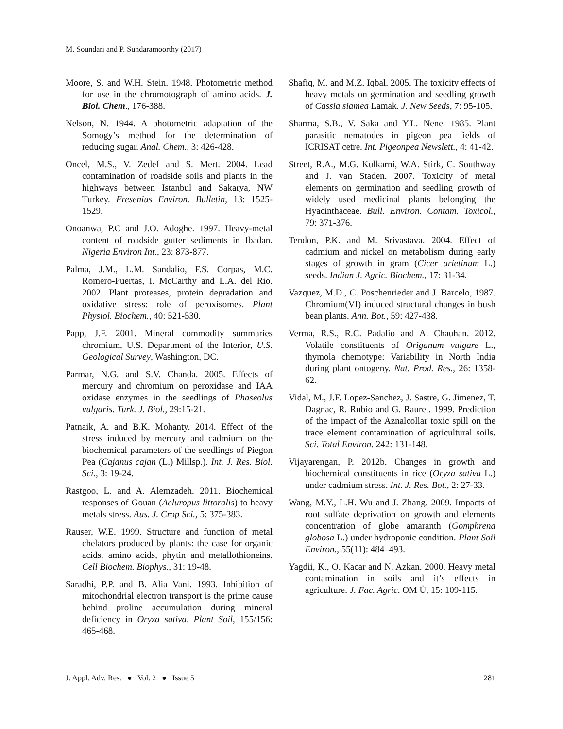M. Soundari and P. Sundaramoorthy (2017)
Moore, S. and W.H. Stein. 1948. Photometric method for use in the chromotograph of amino acids. J. Biol. Chem., 176-388.
Nelson, N. 1944. A photometric adaptation of the Somogy’s method for the determination of reducing sugar. Anal. Chem., 3: 426-428.
Oncel, M.S., V. Zedef and S. Mert. 2004. Lead contamination of roadside soils and plants in the highways between Istanbul and Sakarya, NW Turkey. Fresenius Environ. Bulletin, 13: 1525-1529.
Onoanwa, P.C and J.O. Adoghe. 1997. Heavy-metal content of roadside gutter sediments in Ibadan. Nigeria Environ Int., 23: 873-877.
Palma, J.M., L.M. Sandalio, F.S. Corpas, M.C. Romero-Puertas, I. McCarthy and L.A. del Rio. 2002. Plant proteases, protein degradation and oxidative stress: role of peroxisomes. Plant Physiol. Biochem., 40: 521-530.
Papp, J.F. 2001. Mineral commodity summaries chromium, U.S. Department of the Interior, U.S. Geological Survey, Washington, DC.
Parmar, N.G. and S.V. Chanda. 2005. Effects of mercury and chromium on peroxidase and IAA oxidase enzymes in the seedlings of Phaseolus vulgaris. Turk. J. Biol., 29:15-21.
Patnaik, A. and B.K. Mohanty. 2014. Effect of the stress induced by mercury and cadmium on the biochemical parameters of the seedlings of Piegon Pea (Cajanus cajan (L.) Millsp.). Int. J. Res. Biol. Sci., 3: 19-24.
Rastgoo, L. and A. Alemzadeh. 2011. Biochemical responses of Gouan (Aeluropus littoralis) to heavy metals stress. Aus. J. Crop Sci., 5: 375-383.
Rauser, W.E. 1999. Structure and function of metal chelators produced by plants: the case for organic acids, amino acids, phytin and metallothioneins. Cell Biochem. Biophys., 31: 19-48.
Saradhi, P.P. and B. Alia Vani. 1993. Inhibition of mitochondrial electron transport is the prime cause behind proline accumulation during mineral deficiency in Oryza sativa. Plant Soil, 155/156: 465-468.
Shafiq, M. and M.Z. Iqbal. 2005. The toxicity effects of heavy metals on germination and seedling growth of Cassia siamea Lamak. J. New Seeds, 7: 95-105.
Sharma, S.B., V. Saka and Y.L. Nene. 1985. Plant parasitic nematodes in pigeon pea fields of ICRISAT cetre. Int. Pigeonpea Newslett., 4: 41-42.
Street, R.A., M.G. Kulkarni, W.A. Stirk, C. Southway and J. van Staden. 2007. Toxicity of metal elements on germination and seedling growth of widely used medicinal plants belonging the Hyacinthaceae. Bull. Environ. Contam. Toxicol., 79: 371-376.
Tendon, P.K. and M. Srivastava. 2004. Effect of cadmium and nickel on metabolism during early stages of growth in gram (Cicer arietinum L.) seeds. Indian J. Agric. Biochem., 17: 31-34.
Vazquez, M.D., C. Poschenrieder and J. Barcelo, 1987. Chromium(VI) induced structural changes in bush bean plants. Ann. Bot., 59: 427-438.
Verma, R.S., R.C. Padalio and A. Chauhan. 2012. Volatile constituents of Origanum vulgare L., thymola chemotype: Variability in North India during plant ontogeny. Nat. Prod. Res., 26: 1358-62.
Vidal, M., J.F. Lopez-Sanchez, J. Sastre, G. Jimenez, T. Dagnac, R. Rubio and G. Rauret. 1999. Prediction of the impact of the Aznalcollar toxic spill on the trace element contamination of agricultural soils. Sci. Total Environ. 242: 131-148.
Vijayarengan, P. 2012b. Changes in growth and biochemical constituents in rice (Oryza sativa L.) under cadmium stress. Int. J. Res. Bot., 2: 27-33.
Wang, M.Y., L.H. Wu and J. Zhang. 2009. Impacts of root sulfate deprivation on growth and elements concentration of globe amaranth (Gomphrena globosa L.) under hydroponic condition. Plant Soil Environ., 55(11): 484–493.
Yagdii, K., O. Kacar and N. Azkan. 2000. Heavy metal contamination in soils and it’s effects in agriculture. J. Fac. Agric. OM Ü, 15: 109-115.
J. Appl. Adv. Res. ● Vol. 2 ● Issue 5 281